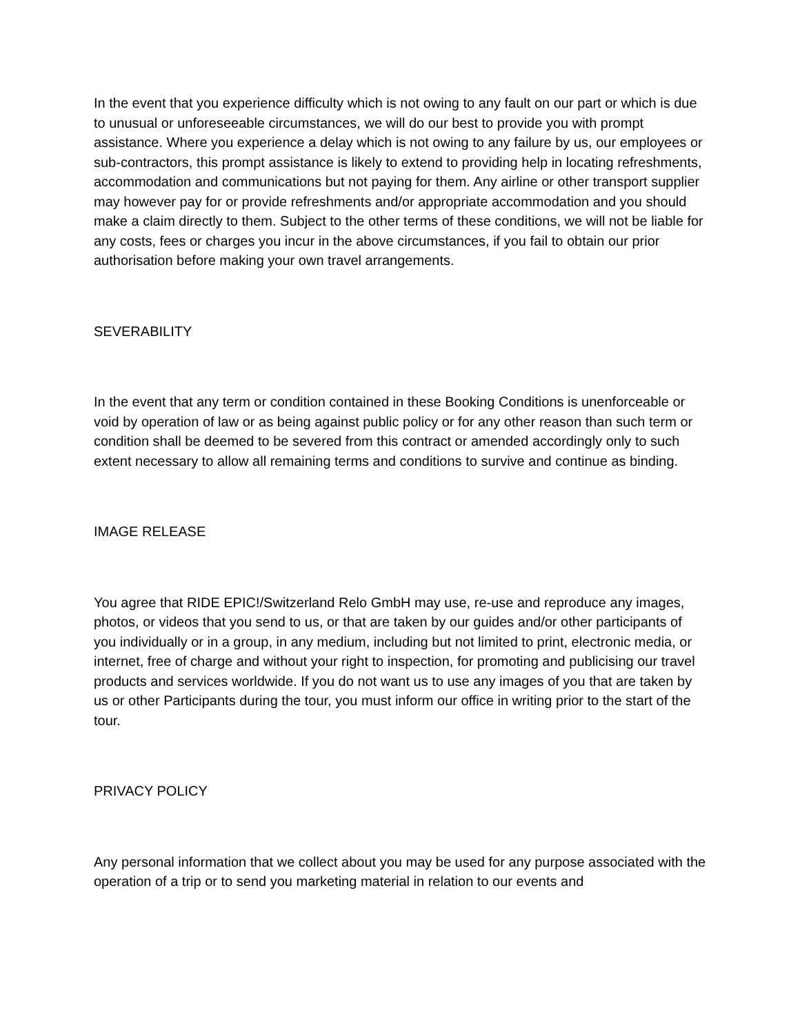In the event that you experience difficulty which is not owing to any fault on our part or which is due to unusual or unforeseeable circumstances, we will do our best to provide you with prompt assistance. Where you experience a delay which is not owing to any failure by us, our employees or sub-contractors, this prompt assistance is likely to extend to providing help in locating refreshments, accommodation and communications but not paying for them. Any airline or other transport supplier may however pay for or provide refreshments and/or appropriate accommodation and you should make a claim directly to them. Subject to the other terms of these conditions, we will not be liable for any costs, fees or charges you incur in the above circumstances, if you fail to obtain our prior authorisation before making your own travel arrangements.
SEVERABILITY
In the event that any term or condition contained in these Booking Conditions is unenforceable or void by operation of law or as being against public policy or for any other reason than such term or condition shall be deemed to be severed from this contract or amended accordingly only to such extent necessary to allow all remaining terms and conditions to survive and continue as binding.
IMAGE RELEASE
You agree that RIDE EPIC!/Switzerland Relo GmbH may use, re-use and reproduce any images, photos, or videos that you send to us, or that are taken by our guides and/or other participants of you individually or in a group, in any medium, including but not limited to print, electronic media, or internet, free of charge and without your right to inspection, for promoting and publicising our travel products and services worldwide. If you do not want us to use any images of you that are taken by us or other Participants during the tour, you must inform our office in writing prior to the start of the tour.
PRIVACY POLICY
Any personal information that we collect about you may be used for any purpose associated with the operation of a trip or to send you marketing material in relation to our events and